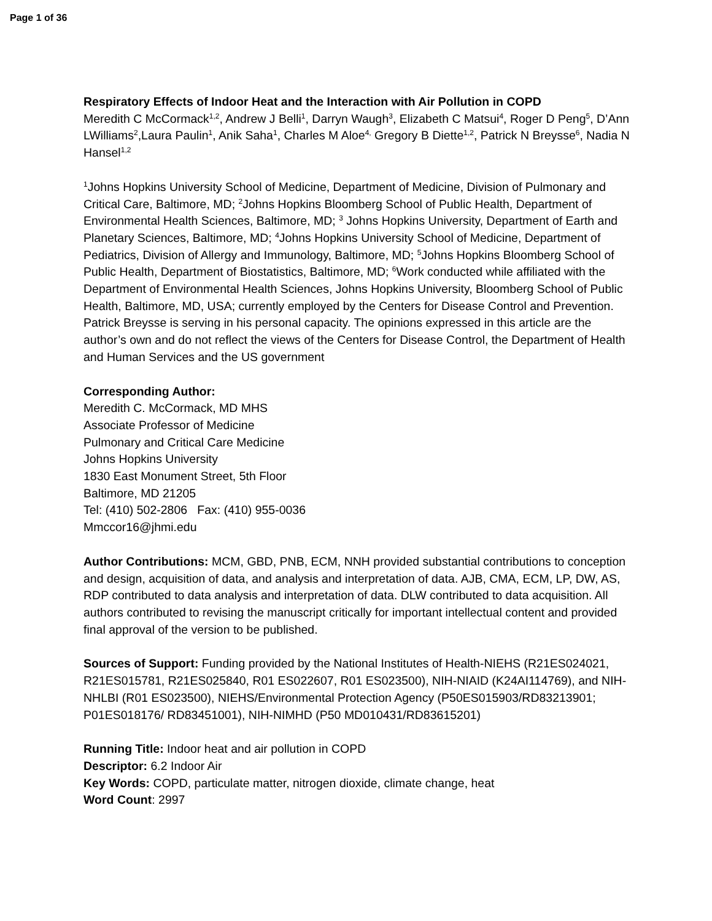Page 1 of 36
Respiratory Effects of Indoor Heat and the Interaction with Air Pollution in COPD
Meredith C McCormack<sup>1,2</sup>, Andrew J Belli<sup>1</sup>, Darryn Waugh<sup>3</sup>, Elizabeth C Matsui<sup>4</sup>, Roger D Peng<sup>5</sup>, D’Ann LWilliams<sup>2</sup>,Laura Paulin<sup>1</sup>, Anik Saha<sup>1</sup>, Charles M Aloe<sup>4,</sup> Gregory B Diette<sup>1,2</sup>, Patrick N Breysse<sup>6</sup>, Nadia N Hansel<sup>1,2</sup>
<sup>1</sup> Johns Hopkins University School of Medicine, Department of Medicine, Division of Pulmonary and Critical Care, Baltimore, MD; <sup>2</sup>Johns Hopkins Bloomberg School of Public Health, Department of Environmental Health Sciences, Baltimore, MD; <sup>3</sup> Johns Hopkins University, Department of Earth and Planetary Sciences, Baltimore, MD; <sup>4</sup>Johns Hopkins University School of Medicine, Department of Pediatrics, Division of Allergy and Immunology, Baltimore, MD; <sup>5</sup>Johns Hopkins Bloomberg School of Public Health, Department of Biostatistics, Baltimore, MD; <sup>6</sup>Work conducted while affiliated with the Department of Environmental Health Sciences, Johns Hopkins University, Bloomberg School of Public Health, Baltimore, MD, USA; currently employed by the Centers for Disease Control and Prevention. Patrick Breysse is serving in his personal capacity. The opinions expressed in this article are the author’s own and do not reflect the views of the Centers for Disease Control, the Department of Health and Human Services and the US government
Corresponding Author:
Meredith C. McCormack, MD MHS
Associate Professor of Medicine
Pulmonary and Critical Care Medicine
Johns Hopkins University
1830 East Monument Street, 5th Floor
Baltimore, MD 21205
Tel: (410) 502-2806 Fax: (410) 955-0036
Mmccor16@jhmi.edu
Author Contributions: MCM, GBD, PNB, ECM, NNH provided substantial contributions to conception and design, acquisition of data, and analysis and interpretation of data. AJB, CMA, ECM, LP, DW, AS, RDP contributed to data analysis and interpretation of data. DLW contributed to data acquisition. All authors contributed to revising the manuscript critically for important intellectual content and provided final approval of the version to be published.
Sources of Support: Funding provided by the National Institutes of Health-NIEHS (R21ES024021, R21ES015781, R21ES025840, R01 ES022607, R01 ES023500), NIH-NIAID (K24AI114769), and NIH-NHLBI (R01 ES023500), NIEHS/Environmental Protection Agency (P50ES015903/RD83213901; P01ES018176/ RD83451001), NIH-NIMHD (P50 MD010431/RD83615201)
Running Title: Indoor heat and air pollution in COPD
Descriptor: 6.2 Indoor Air
Key Words: COPD, particulate matter, nitrogen dioxide, climate change, heat
Word Count: 2997